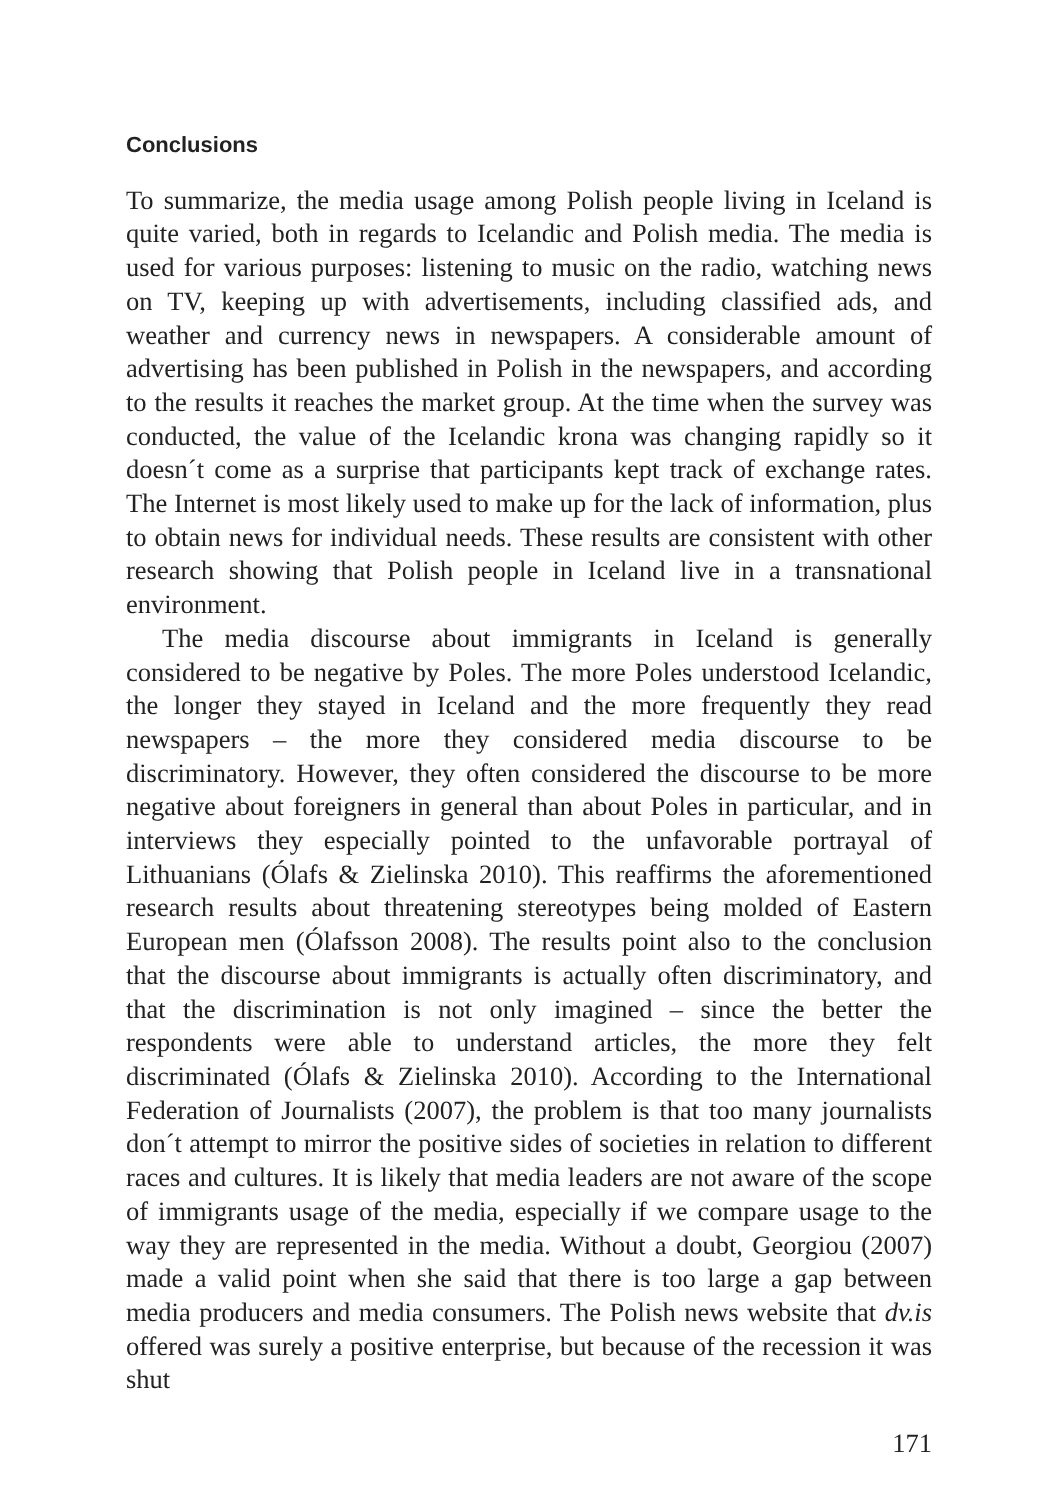Conclusions
To summarize, the media usage among Polish people living in Iceland is quite varied, both in regards to Icelandic and Polish media. The media is used for various purposes: listening to music on the radio, watching news on TV, keeping up with advertisements, including classified ads, and weather and currency news in newspapers. A considerable amount of advertising has been published in Polish in the newspapers, and according to the results it reaches the market group. At the time when the survey was conducted, the value of the Icelandic krona was changing rapidly so it doesn´t come as a surprise that participants kept track of exchange rates. The Internet is most likely used to make up for the lack of information, plus to obtain news for individual needs. These results are consistent with other research showing that Polish people in Iceland live in a transnational environment.
The media discourse about immigrants in Iceland is generally considered to be negative by Poles. The more Poles understood Icelandic, the longer they stayed in Iceland and the more frequently they read newspapers – the more they considered media discourse to be discriminatory. However, they often considered the discourse to be more negative about foreigners in general than about Poles in particular, and in interviews they especially pointed to the unfavorable portrayal of Lithuanians (Ólafs & Zielinska 2010). This reaffirms the aforementioned research results about threatening stereotypes being molded of Eastern European men (Ólafsson 2008). The results point also to the conclusion that the discourse about immigrants is actually often discriminatory, and that the discrimination is not only imagined – since the better the respondents were able to understand articles, the more they felt discriminated (Ólafs & Zielinska 2010). According to the International Federation of Journalists (2007), the problem is that too many journalists don´t attempt to mirror the positive sides of societies in relation to different races and cultures. It is likely that media leaders are not aware of the scope of immigrants usage of the media, especially if we compare usage to the way they are represented in the media. Without a doubt, Georgiou (2007) made a valid point when she said that there is too large a gap between media producers and media consumers. The Polish news website that dv.is offered was surely a positive enterprise, but because of the recession it was shut
171